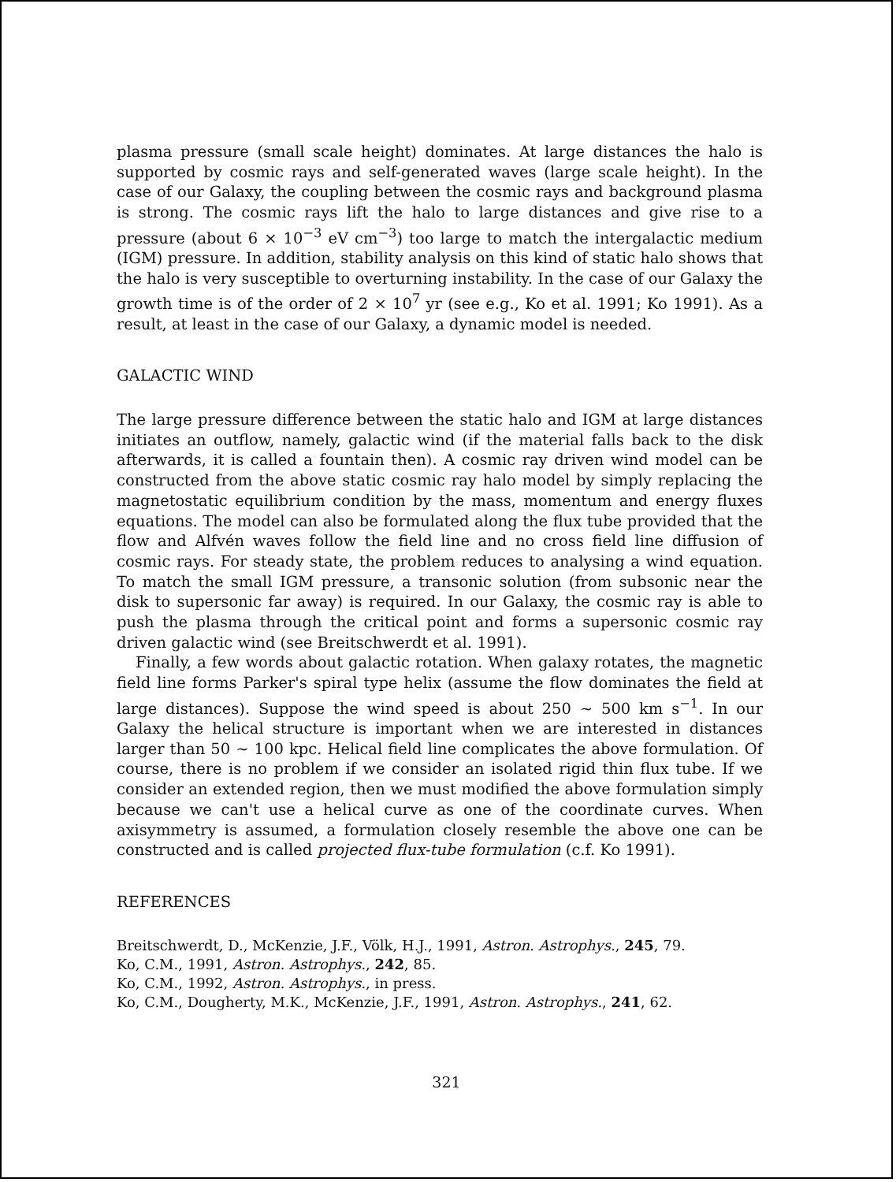plasma pressure (small scale height) dominates. At large distances the halo is supported by cosmic rays and self-generated waves (large scale height). In the case of our Galaxy, the coupling between the cosmic rays and background plasma is strong. The cosmic rays lift the halo to large distances and give rise to a pressure (about 6 × 10<sup>−3</sup> eV cm<sup>−3</sup>) too large to match the intergalactic medium (IGM) pressure. In addition, stability analysis on this kind of static halo shows that the halo is very susceptible to overturning instability. In the case of our Galaxy the growth time is of the order of 2 × 10<sup>7</sup> yr (see e.g., Ko et al. 1991; Ko 1991). As a result, at least in the case of our Galaxy, a dynamic model is needed.
GALACTIC WIND
The large pressure difference between the static halo and IGM at large distances initiates an outflow, namely, galactic wind (if the material falls back to the disk afterwards, it is called a fountain then). A cosmic ray driven wind model can be constructed from the above static cosmic ray halo model by simply replacing the magnetostatic equilibrium condition by the mass, momentum and energy fluxes equations. The model can also be formulated along the flux tube provided that the flow and Alfvén waves follow the field line and no cross field line diffusion of cosmic rays. For steady state, the problem reduces to analysing a wind equation. To match the small IGM pressure, a transonic solution (from subsonic near the disk to supersonic far away) is required. In our Galaxy, the cosmic ray is able to push the plasma through the critical point and forms a supersonic cosmic ray driven galactic wind (see Breitschwerdt et al. 1991).
Finally, a few words about galactic rotation. When galaxy rotates, the magnetic field line forms Parker's spiral type helix (assume the flow dominates the field at large distances). Suppose the wind speed is about 250 ∼ 500 km s<sup>−1</sup>. In our Galaxy the helical structure is important when we are interested in distances larger than 50 ∼ 100 kpc. Helical field line complicates the above formulation. Of course, there is no problem if we consider an isolated rigid thin flux tube. If we consider an extended region, then we must modified the above formulation simply because we can't use a helical curve as one of the coordinate curves. When axisymmetry is assumed, a formulation closely resemble the above one can be constructed and is called projected flux-tube formulation (c.f. Ko 1991).
REFERENCES
Breitschwerdt, D., McKenzie, J.F., Völk, H.J., 1991, Astron. Astrophys., 245, 79.
Ko, C.M., 1991, Astron. Astrophys., 242, 85.
Ko, C.M., 1992, Astron. Astrophys., in press.
Ko, C.M., Dougherty, M.K., McKenzie, J.F., 1991, Astron. Astrophys., 241, 62.
321